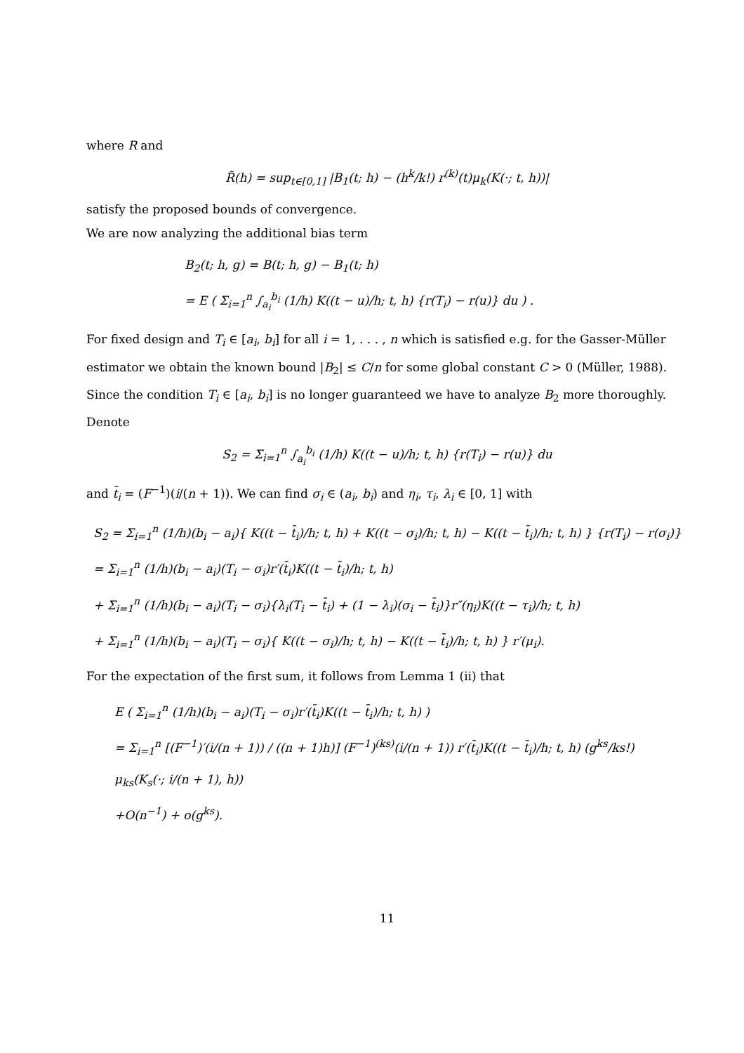where R and
R̃(h) = sup<sub>t∈[0,1]</sub> |B<sub>1</sub>(t; h) − (h<sup>k</sup>/k!) r<sup>(k)</sup>(t)μ<sub>k</sub>(K(·; t, h))|
satisfy the proposed bounds of convergence.
We are now analyzing the additional bias term
B<sub>2</sub>(t; h, g) = B(t; h, g) − B<sub>1</sub>(t; h)
= E ( Σ<sub>i=1</sub><sup>n</sup> ∫<sub>a<sub>i</sub></sub><sup>b<sub>i</sub></sup> (1/h) K((t − u)/h; t, h) {r(T<sub>i</sub>) − r(u)} du ) .
For fixed design and T<sub>i</sub> ∈ [a<sub>i</sub>, b<sub>i</sub>] for all i = 1, . . . , n which is satisfied e.g. for the Gasser-Müller estimator we obtain the known bound |B<sub>2</sub>| ≤ C/n for some global constant C > 0 (Müller, 1988). Since the condition T<sub>i</sub> ∈ [a<sub>i</sub>, b<sub>i</sub>] is no longer guaranteed we have to analyze B<sub>2</sub> more thoroughly. Denote
S<sub>2</sub> = Σ<sub>i=1</sub><sup>n</sup> ∫<sub>a<sub>i</sub></sub><sup>b<sub>i</sub></sup> (1/h) K((t − u)/h; t, h) {r(T<sub>i</sub>) − r(u)} du
and t̄<sub>i</sub> = (F<sup>−1</sup>)(i/(n + 1)). We can find σ<sub>i</sub> ∈ (a<sub>i</sub>, b<sub>i</sub>) and η<sub>i</sub>, τ<sub>i</sub>, λ<sub>i</sub> ∈ [0, 1] with
S<sub>2</sub> = Σ<sub>i=1</sub><sup>n</sup> (1/h)(b<sub>i</sub> − a<sub>i</sub>){ K((t − t̄<sub>i</sub>)/h; t, h) + K((t − σ<sub>i</sub>)/h; t, h) − K((t − t̄<sub>i</sub>)/h; t, h) } {r(T<sub>i</sub>) − r(σ<sub>i</sub>)}
= Σ<sub>i=1</sub><sup>n</sup> (1/h)(b<sub>i</sub> − a<sub>i</sub>)(T<sub>i</sub> − σ<sub>i</sub>)r′(t̄<sub>i</sub>)K((t − t̄<sub>i</sub>)/h; t, h)
+ Σ<sub>i=1</sub><sup>n</sup> (1/h)(b<sub>i</sub> − a<sub>i</sub>)(T<sub>i</sub> − σ<sub>i</sub>){λ<sub>i</sub>(T<sub>i</sub> − t̄<sub>i</sub>) + (1 − λ<sub>i</sub>)(σ<sub>i</sub> − t̄<sub>i</sub>)}r″(η<sub>i</sub>)K((t − τ<sub>i</sub>)/h; t, h)
+ Σ<sub>i=1</sub><sup>n</sup> (1/h)(b<sub>i</sub> − a<sub>i</sub>)(T<sub>i</sub> − σ<sub>i</sub>){ K((t − σ<sub>i</sub>)/h; t, h) − K((t − t̄<sub>i</sub>)/h; t, h) } r′(μ<sub>i</sub>).
For the expectation of the first sum, it follows from Lemma 1 (ii) that
E ( Σ<sub>i=1</sub><sup>n</sup> (1/h)(b<sub>i</sub> − a<sub>i</sub>)(T<sub>i</sub> − σ<sub>i</sub>)r′(t̄<sub>i</sub>)K((t − t̄<sub>i</sub>)/h; t, h) )
= Σ<sub>i=1</sub><sup>n</sup> [(F<sup>−1</sup>)′(i/(n + 1)) / ((n + 1)h)] (F<sup>−1</sup>)<sup>(ks)</sup>(i/(n + 1)) r′(t̄<sub>i</sub>)K((t − t̄<sub>i</sub>)/h; t, h) (g<sup>ks</sup>/ks!) μ<sub>ks</sub>(K<sub>s</sub>(·; i/(n + 1), h))
+O(n<sup>−1</sup>) + o(g<sup>ks</sup>).
11